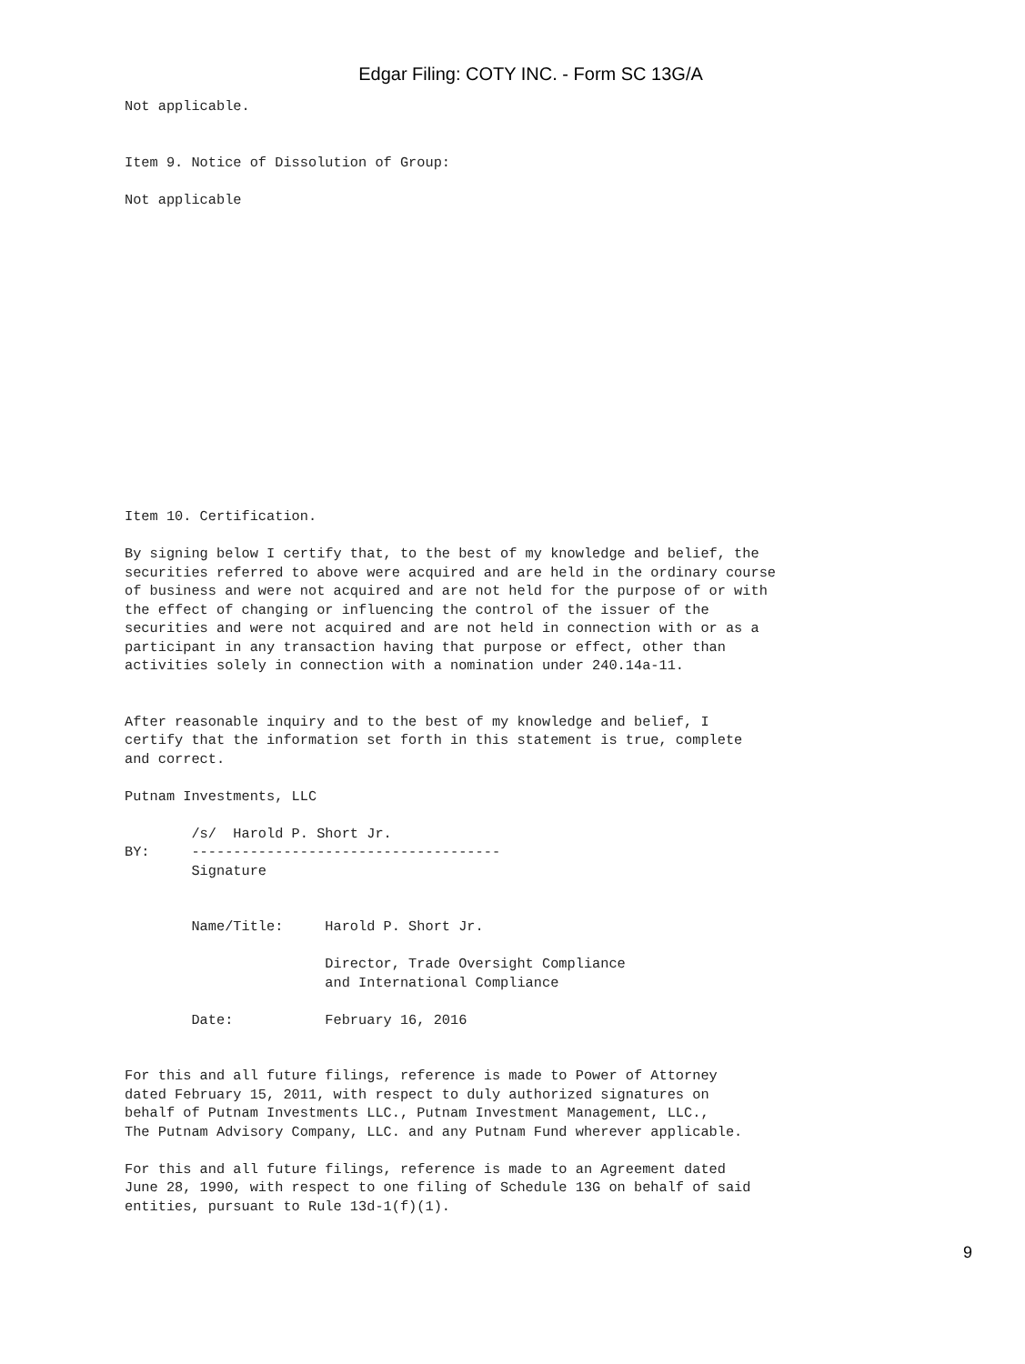Edgar Filing: COTY INC. - Form SC 13G/A
Not applicable.


Item 9. Notice of Dissolution of Group:

Not applicable
















Item 10. Certification.

By signing below I certify that, to the best of my knowledge and belief, the
securities referred to above were acquired and are held in the ordinary course
of business and were not acquired and are not held for the purpose of or with
the effect of changing or influencing the control of the issuer of the
securities and were not acquired and are not held in connection with or as a
participant in any transaction having that purpose or effect, other than
activities solely in connection with a nomination under 240.14a-11.


After reasonable inquiry and to the best of my knowledge and belief, I
certify that the information set forth in this statement is true, complete
and correct.

Putnam Investments, LLC

        /s/  Harold P. Short Jr.
BY:     -------------------------------------
        Signature


        Name/Title:     Harold P. Short Jr.

                        Director, Trade Oversight Compliance
                        and International Compliance

        Date:           February 16, 2016


For this and all future filings, reference is made to Power of Attorney
dated February 15, 2011, with respect to duly authorized signatures on
behalf of Putnam Investments LLC., Putnam Investment Management, LLC.,
The Putnam Advisory Company, LLC. and any Putnam Fund wherever applicable.

For this and all future filings, reference is made to an Agreement dated
June 28, 1990, with respect to one filing of Schedule 13G on behalf of said
entities, pursuant to Rule 13d-1(f)(1).
9